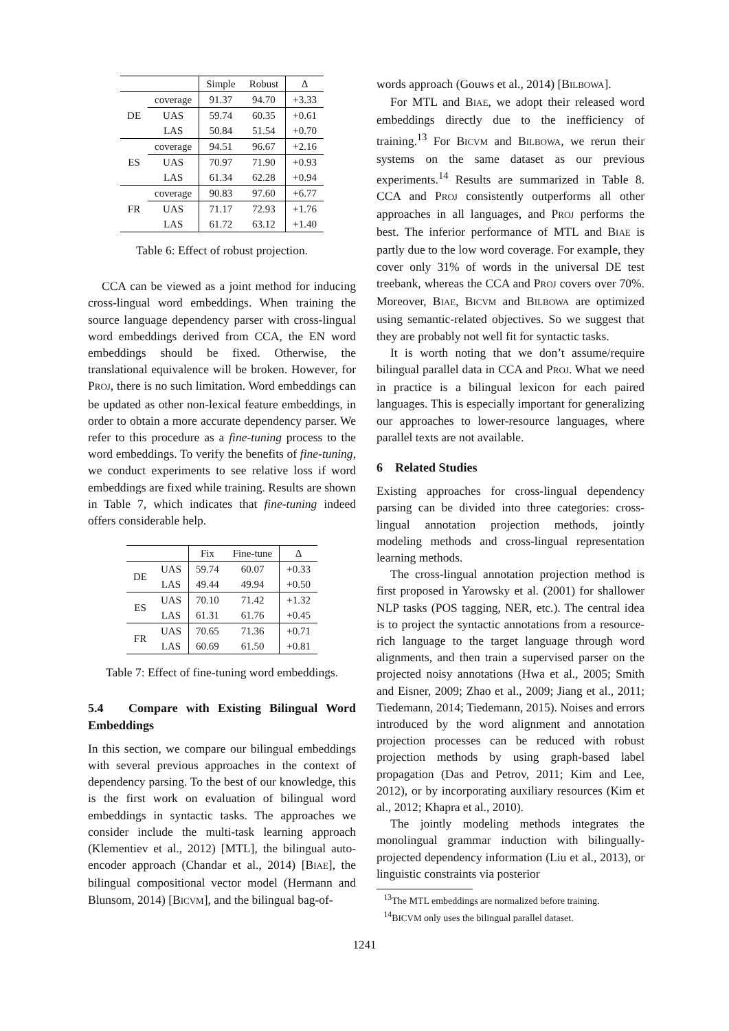| | | Simple | Robust | Δ |
| --- | --- | --- | --- | --- |
| DE | coverage | 91.37 | 94.70 | +3.33 |
| | UAS | 59.74 | 60.35 | +0.61 |
| | LAS | 50.84 | 51.54 | +0.70 |
| ES | coverage | 94.51 | 96.67 | +2.16 |
| | UAS | 70.97 | 71.90 | +0.93 |
| | LAS | 61.34 | 62.28 | +0.94 |
| FR | coverage | 90.83 | 97.60 | +6.77 |
| | UAS | 71.17 | 72.93 | +1.76 |
| | LAS | 61.72 | 63.12 | +1.40 |
Table 6: Effect of robust projection.
CCA can be viewed as a joint method for inducing cross-lingual word embeddings. When training the source language dependency parser with cross-lingual word embeddings derived from CCA, the EN word embeddings should be fixed. Otherwise, the translational equivalence will be broken. However, for PROJ, there is no such limitation. Word embeddings can be updated as other non-lexical feature embeddings, in order to obtain a more accurate dependency parser. We refer to this procedure as a fine-tuning process to the word embeddings. To verify the benefits of fine-tuning, we conduct experiments to see relative loss if word embeddings are fixed while training. Results are shown in Table 7, which indicates that fine-tuning indeed offers considerable help.
| | | Fix | Fine-tune | Δ |
| --- | --- | --- | --- | --- |
| DE | UAS | 59.74 | 60.07 | +0.33 |
| | LAS | 49.44 | 49.94 | +0.50 |
| ES | UAS | 70.10 | 71.42 | +1.32 |
| | LAS | 61.31 | 61.76 | +0.45 |
| FR | UAS | 70.65 | 71.36 | +0.71 |
| | LAS | 60.69 | 61.50 | +0.81 |
Table 7: Effect of fine-tuning word embeddings.
5.4 Compare with Existing Bilingual Word Embeddings
In this section, we compare our bilingual embeddings with several previous approaches in the context of dependency parsing. To the best of our knowledge, this is the first work on evaluation of bilingual word embeddings in syntactic tasks. The approaches we consider include the multi-task learning approach (Klementiev et al., 2012) [MTL], the bilingual auto-encoder approach (Chandar et al., 2014) [BIAE], the bilingual compositional vector model (Hermann and Blunsom, 2014) [BICVM], and the bilingual bag-of-
words approach (Gouws et al., 2014) [BILBOWA].
For MTL and BIAE, we adopt their released word embeddings directly due to the inefficiency of training.<sup>13</sup> For BICVM and BILBOWA, we rerun their systems on the same dataset as our previous experiments.<sup>14</sup> Results are summarized in Table 8. CCA and PROJ consistently outperforms all other approaches in all languages, and PROJ performs the best. The inferior performance of MTL and BIAE is partly due to the low word coverage. For example, they cover only 31% of words in the universal DE test treebank, whereas the CCA and PROJ covers over 70%. Moreover, BIAE, BICVM and BILBOWA are optimized using semantic-related objectives. So we suggest that they are probably not well fit for syntactic tasks.
It is worth noting that we don’t assume/require bilingual parallel data in CCA and PROJ. What we need in practice is a bilingual lexicon for each paired languages. This is especially important for generalizing our approaches to lower-resource languages, where parallel texts are not available.
6 Related Studies
Existing approaches for cross-lingual dependency parsing can be divided into three categories: cross-lingual annotation projection methods, jointly modeling methods and cross-lingual representation learning methods.
The cross-lingual annotation projection method is first proposed in Yarowsky et al. (2001) for shallower NLP tasks (POS tagging, NER, etc.). The central idea is to project the syntactic annotations from a resource-rich language to the target language through word alignments, and then train a supervised parser on the projected noisy annotations (Hwa et al., 2005; Smith and Eisner, 2009; Zhao et al., 2009; Jiang et al., 2011; Tiedemann, 2014; Tiedemann, 2015). Noises and errors introduced by the word alignment and annotation projection processes can be reduced with robust projection methods by using graph-based label propagation (Das and Petrov, 2011; Kim and Lee, 2012), or by incorporating auxiliary resources (Kim et al., 2012; Khapra et al., 2010).
The jointly modeling methods integrates the monolingual grammar induction with bilingually-projected dependency information (Liu et al., 2013), or linguistic constraints via posterior
<sup>13</sup> The MTL embeddings are normalized before training.
<sup>14</sup>BICVM only uses the bilingual parallel dataset.
1241